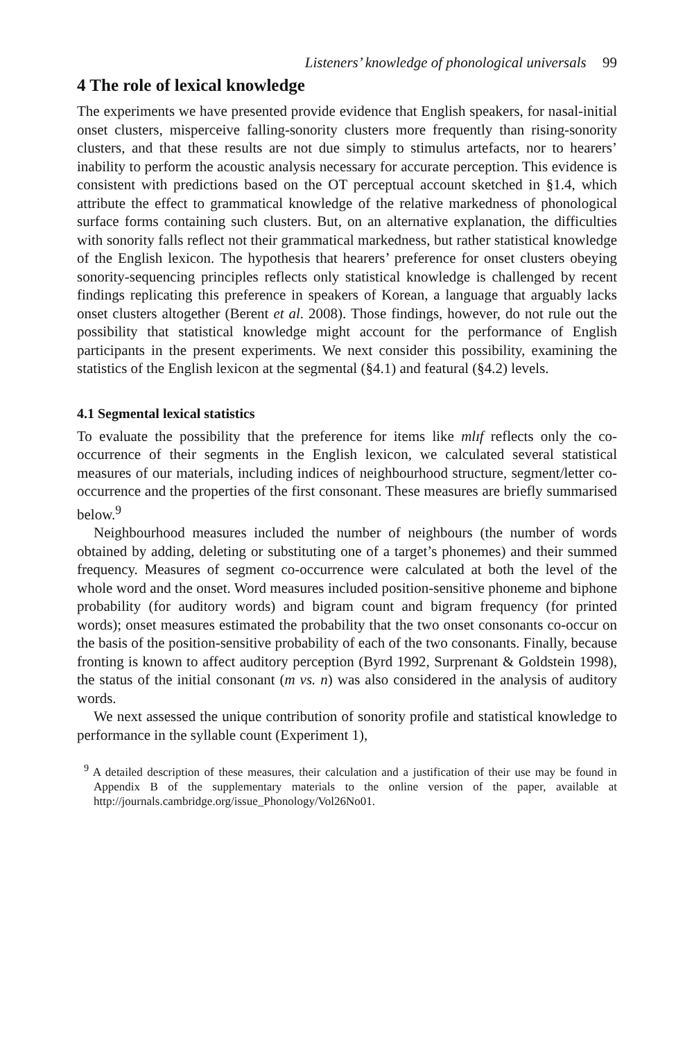Listeners’ knowledge of phonological universals 99
4 The role of lexical knowledge
The experiments we have presented provide evidence that English speakers, for nasal-initial onset clusters, misperceive falling-sonority clusters more frequently than rising-sonority clusters, and that these results are not due simply to stimulus artefacts, nor to hearers’ inability to perform the acoustic analysis necessary for accurate perception. This evidence is consistent with predictions based on the OT perceptual account sketched in §1.4, which attribute the effect to grammatical knowledge of the relative markedness of phonological surface forms containing such clusters. But, on an alternative explanation, the difficulties with sonority falls reflect not their grammatical markedness, but rather statistical knowledge of the English lexicon. The hypothesis that hearers’ preference for onset clusters obeying sonority-sequencing principles reflects only statistical knowledge is challenged by recent findings replicating this preference in speakers of Korean, a language that arguably lacks onset clusters altogether (Berent et al. 2008). Those findings, however, do not rule out the possibility that statistical knowledge might account for the performance of English participants in the present experiments. We next consider this possibility, examining the statistics of the English lexicon at the segmental (§4.1) and featural (§4.2) levels.
4.1 Segmental lexical statistics
To evaluate the possibility that the preference for items like mlɪf reflects only the co-occurrence of their segments in the English lexicon, we calculated several statistical measures of our materials, including indices of neighbourhood structure, segment/letter co-occurrence and the properties of the first consonant. These measures are briefly summarised below.<sup>9</sup>
Neighbourhood measures included the number of neighbours (the number of words obtained by adding, deleting or substituting one of a target’s phonemes) and their summed frequency. Measures of segment co-occurrence were calculated at both the level of the whole word and the onset. Word measures included position-sensitive phoneme and biphone probability (for auditory words) and bigram count and bigram frequency (for printed words); onset measures estimated the probability that the two onset consonants co-occur on the basis of the position-sensitive probability of each of the two consonants. Finally, because fronting is known to affect auditory perception (Byrd 1992, Surprenant & Goldstein 1998), the status of the initial consonant (m vs. n) was also considered in the analysis of auditory words.
We next assessed the unique contribution of sonority profile and statistical knowledge to performance in the syllable count (Experiment 1),
<sup>9</sup> A detailed description of these measures, their calculation and a justification of their use may be found in Appendix B of the supplementary materials to the online version of the paper, available at http://journals.cambridge.org/issue_Phonology/Vol26No01.